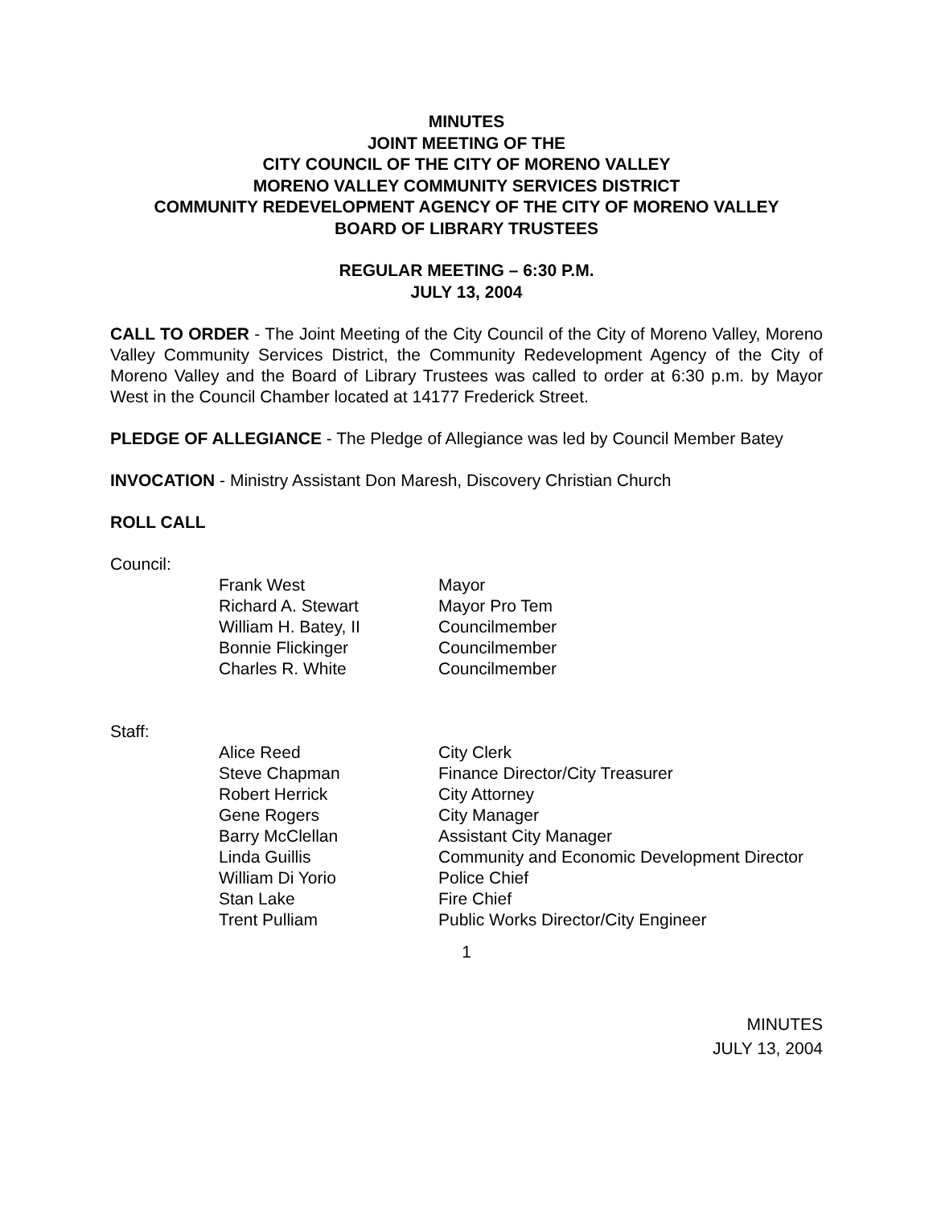MINUTES
JOINT MEETING OF THE
CITY COUNCIL OF THE CITY OF MORENO VALLEY
MORENO VALLEY COMMUNITY SERVICES DISTRICT
COMMUNITY REDEVELOPMENT AGENCY OF THE CITY OF MORENO VALLEY
BOARD OF LIBRARY TRUSTEES
REGULAR MEETING – 6:30 P.M.
JULY 13, 2004
CALL TO ORDER - The Joint Meeting of the City Council of the City of Moreno Valley, Moreno Valley Community Services District, the Community Redevelopment Agency of the City of Moreno Valley and the Board of Library Trustees was called to order at 6:30 p.m. by Mayor West in the Council Chamber located at 14177 Frederick Street.
PLEDGE OF ALLEGIANCE - The Pledge of Allegiance was led by Council Member Batey
INVOCATION - Ministry Assistant Don Maresh, Discovery Christian Church
ROLL CALL
Council:
| Frank West | Mayor |
| Richard A. Stewart | Mayor Pro Tem |
| William H. Batey, II | Councilmember |
| Bonnie Flickinger | Councilmember |
| Charles R. White | Councilmember |
Staff:
| Alice Reed | City Clerk |
| Steve Chapman | Finance Director/City Treasurer |
| Robert Herrick | City Attorney |
| Gene Rogers | City Manager |
| Barry McClellan | Assistant City Manager |
| Linda Guillis | Community and Economic Development Director |
| William Di Yorio | Police Chief |
| Stan Lake | Fire Chief |
| Trent Pulliam | Public Works Director/City Engineer |
1
MINUTES
JULY 13, 2004